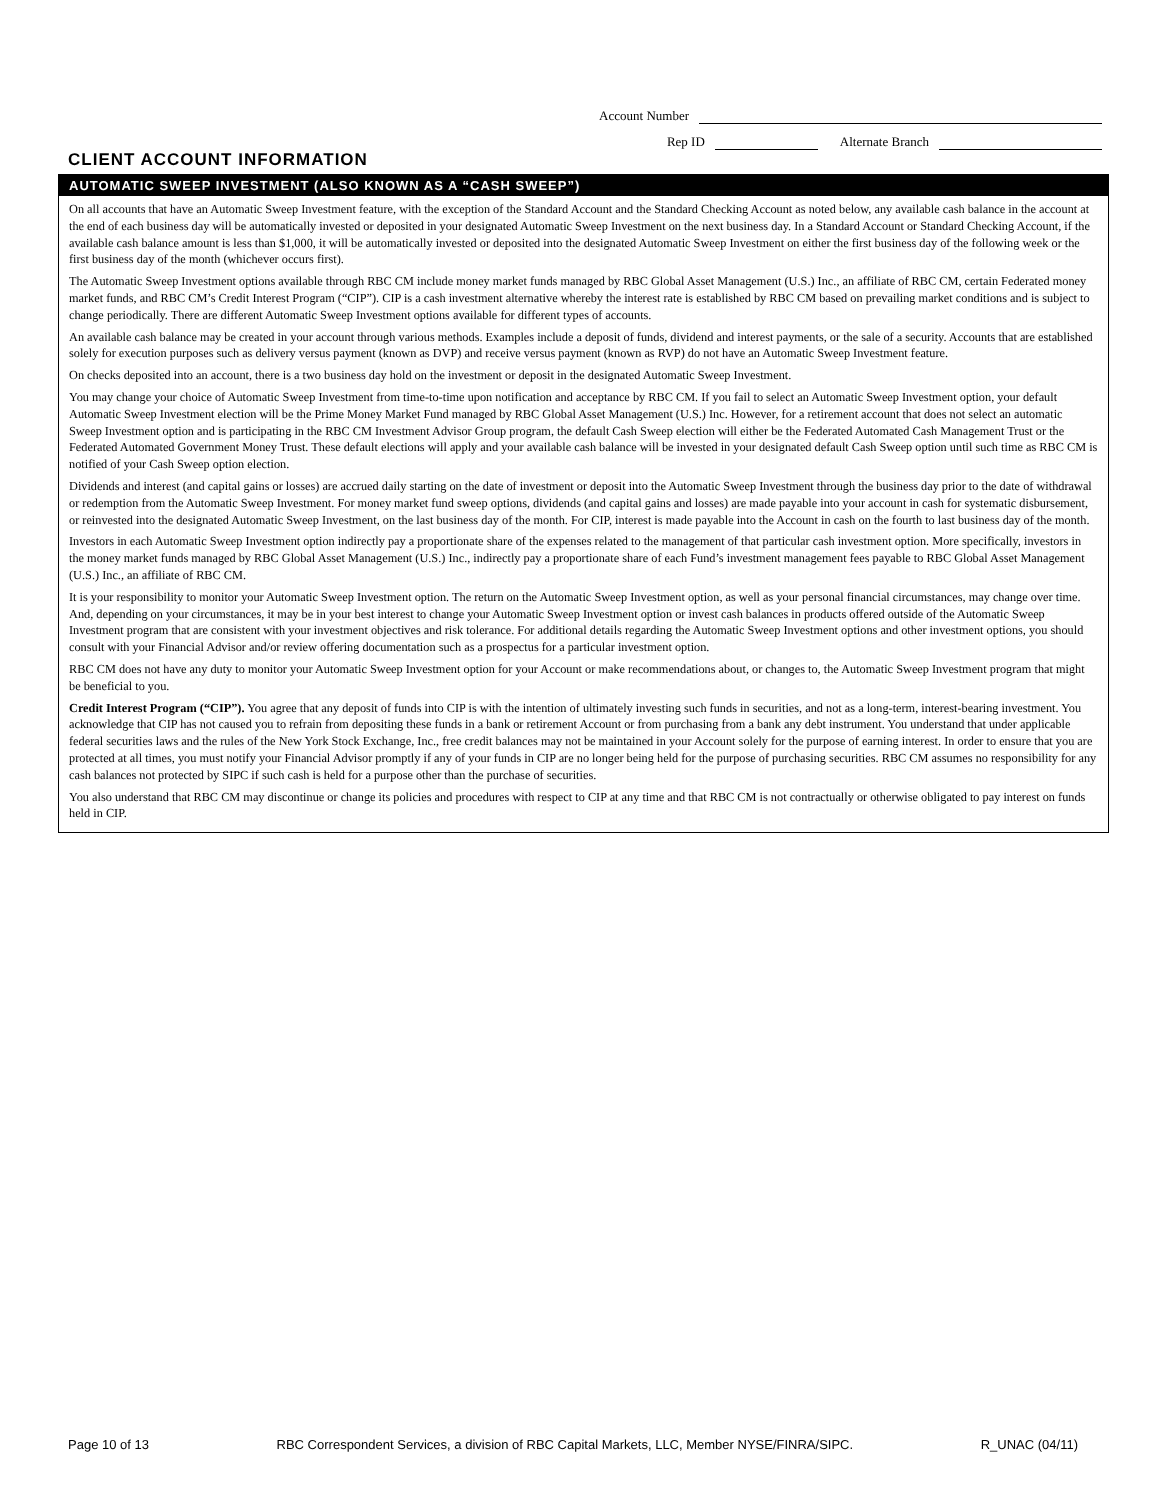Account Number
Rep ID Alternate Branch
CLIENT ACCOUNT INFORMATION
AUTOMATIC SWEEP INVESTMENT (ALSO KNOWN AS A “CASH SWEEP”)
On all accounts that have an Automatic Sweep Investment feature, with the exception of the Standard Account and the Standard Checking Account as noted below, any available cash balance in the account at the end of each business day will be automatically invested or deposited in your designated Automatic Sweep Investment on the next business day. In a Standard Account or Standard Checking Account, if the available cash balance amount is less than $1,000, it will be automatically invested or deposited into the designated Automatic Sweep Investment on either the first business day of the following week or the first business day of the month (whichever occurs first).
The Automatic Sweep Investment options available through RBC CM include money market funds managed by RBC Global Asset Management (U.S.) Inc., an affiliate of RBC CM, certain Federated money market funds, and RBC CM’s Credit Interest Program (“CIP”). CIP is a cash investment alternative whereby the interest rate is established by RBC CM based on prevailing market conditions and is subject to change periodically. There are different Automatic Sweep Investment options available for different types of accounts.
An available cash balance may be created in your account through various methods. Examples include a deposit of funds, dividend and interest payments, or the sale of a security. Accounts that are established solely for execution purposes such as delivery versus payment (known as DVP) and receive versus payment (known as RVP) do not have an Automatic Sweep Investment feature.
On checks deposited into an account, there is a two business day hold on the investment or deposit in the designated Automatic Sweep Investment.
You may change your choice of Automatic Sweep Investment from time-to-time upon notification and acceptance by RBC CM. If you fail to select an Automatic Sweep Investment option, your default Automatic Sweep Investment election will be the Prime Money Market Fund managed by RBC Global Asset Management (U.S.) Inc. However, for a retirement account that does not select an automatic Sweep Investment option and is participating in the RBC CM Investment Advisor Group program, the default Cash Sweep election will either be the Federated Automated Cash Management Trust or the Federated Automated Government Money Trust. These default elections will apply and your available cash balance will be invested in your designated default Cash Sweep option until such time as RBC CM is notified of your Cash Sweep option election.
Dividends and interest (and capital gains or losses) are accrued daily starting on the date of investment or deposit into the Automatic Sweep Investment through the business day prior to the date of withdrawal or redemption from the Automatic Sweep Investment. For money market fund sweep options, dividends (and capital gains and losses) are made payable into your account in cash for systematic disbursement, or reinvested into the designated Automatic Sweep Investment, on the last business day of the month. For CIP, interest is made payable into the Account in cash on the fourth to last business day of the month.
Investors in each Automatic Sweep Investment option indirectly pay a proportionate share of the expenses related to the management of that particular cash investment option. More specifically, investors in the money market funds managed by RBC Global Asset Management (U.S.) Inc., indirectly pay a proportionate share of each Fund’s investment management fees payable to RBC Global Asset Management (U.S.) Inc., an affiliate of RBC CM.
It is your responsibility to monitor your Automatic Sweep Investment option. The return on the Automatic Sweep Investment option, as well as your personal financial circumstances, may change over time. And, depending on your circumstances, it may be in your best interest to change your Automatic Sweep Investment option or invest cash balances in products offered outside of the Automatic Sweep Investment program that are consistent with your investment objectives and risk tolerance. For additional details regarding the Automatic Sweep Investment options and other investment options, you should consult with your Financial Advisor and/or review offering documentation such as a prospectus for a particular investment option.
RBC CM does not have any duty to monitor your Automatic Sweep Investment option for your Account or make recommendations about, or changes to, the Automatic Sweep Investment program that might be beneficial to you.
Credit Interest Program (“CIP”). You agree that any deposit of funds into CIP is with the intention of ultimately investing such funds in securities, and not as a long-term, interest-bearing investment. You acknowledge that CIP has not caused you to refrain from depositing these funds in a bank or retirement Account or from purchasing from a bank any debt instrument. You understand that under applicable federal securities laws and the rules of the New York Stock Exchange, Inc., free credit balances may not be maintained in your Account solely for the purpose of earning interest. In order to ensure that you are protected at all times, you must notify your Financial Advisor promptly if any of your funds in CIP are no longer being held for the purpose of purchasing securities. RBC CM assumes no responsibility for any cash balances not protected by SIPC if such cash is held for a purpose other than the purchase of securities.
You also understand that RBC CM may discontinue or change its policies and procedures with respect to CIP at any time and that RBC CM is not contractually or otherwise obligated to pay interest on funds held in CIP.
Page 10 of 13 RBC Correspondent Services, a division of RBC Capital Markets, LLC, Member NYSE/FINRA/SIPC. R_UNAC (04/11)